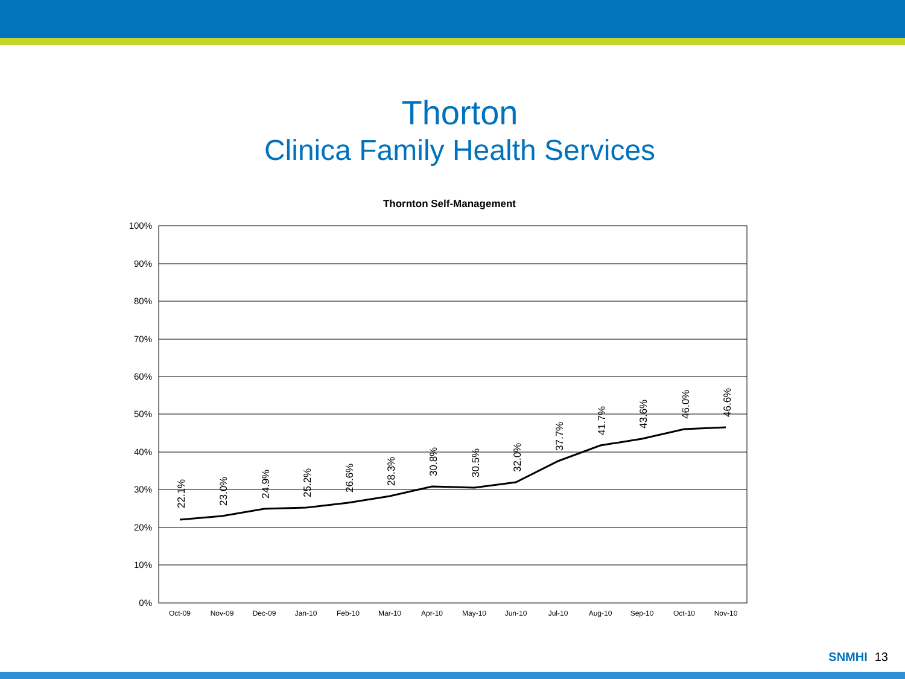Thorton
Clinica Family Health Services
Thornton Self-Management
100%
90%
80%
70%
60%
50%
40%
30%
20%
10%
0%
Oct-09
Nov-09
Dec-09
Jan-10
Feb-10
Mar-10
Apr-10
May-10
Jun-10
Jul-10
Aug-10
Sep-10
Oct-10
Nov-10
22.1%
23.0%
24.9%
25.2%
26.6%
28.3%
30.8%
30.5%
32.0%
37.7%
41.7%
43.6%
46.0%
46.6%
SNMHI 13